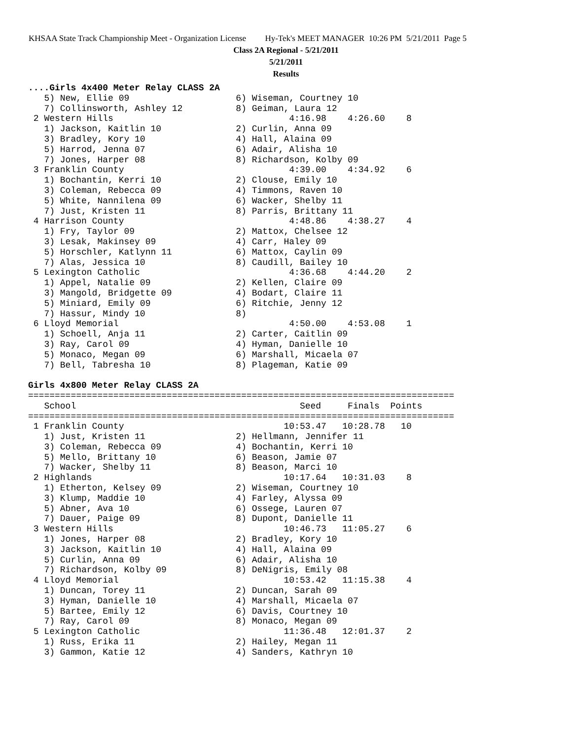KHSAA State Track Championship Meet - Organization License Hy-Tek's MEET MANAGER 10:26 PM 5/21/2011 Page 5
Class 2A Regional - 5/21/2011
5/21/2011
Results
....Girls 4x400 Meter Relay CLASS 2A
   5) New, Ellie 09                    6) Wiseman, Courtney 10
   7) Collinsworth, Ashley 12          8) Geiman, Laura 12
 2 Western Hills                                 4:16.98    4:26.60    8
   1) Jackson, Kaitlin 10              2) Curlin, Anna 09
   3) Bradley, Kory 10                 4) Hall, Alaina 09
   5) Harrod, Jenna 07                 6) Adair, Alisha 10
   7) Jones, Harper 08                 8) Richardson, Kolby 09
 3 Franklin County                               4:39.00    4:34.92    6
   1) Bochantin, Kerri 10              2) Clouse, Emily 10
   3) Coleman, Rebecca 09              4) Timmons, Raven 10
   5) White, Nannilena 09              6) Wacker, Shelby 11
   7) Just, Kristen 11                 8) Parris, Brittany 11
 4 Harrison County                               4:48.86    4:38.27    4
   1) Fry, Taylor 09                   2) Mattox, Chelsee 12
   3) Lesak, Makinsey 09               4) Carr, Haley 09
   5) Horschler, Katlynn 11            6) Mattox, Caylin 09
   7) Alas, Jessica 10                 8) Caudill, Bailey 10
 5 Lexington Catholic                            4:36.68    4:44.20    2
   1) Appel, Natalie 09                2) Kellen, Claire 09
   3) Mangold, Bridgette 09            4) Bodart, Claire 11
   5) Miniard, Emily 09                6) Ritchie, Jenny 12
   7) Hassur, Mindy 10                 8)
 6 Lloyd Memorial                                4:50.00    4:53.08    1
   1) Schoell, Anja 11                 2) Carter, Caitlin 09
   3) Ray, Carol 09                    4) Hyman, Danielle 10
   5) Monaco, Megan 09                 6) Marshall, Micaela 07
   7) Bell, Tabresha 10                8) Plageman, Katie 09

Girls 4x800 Meter Relay CLASS 2A
================================================================================
   School                                          Seed     Finals  Points
================================================================================
 1 Franklin County                              10:53.47   10:28.78   10
   1) Just, Kristen 11                 2) Hellmann, Jennifer 11
   3) Coleman, Rebecca 09              4) Bochantin, Kerri 10
   5) Mello, Brittany 10               6) Beason, Jamie 07
   7) Wacker, Shelby 11                8) Beason, Marci 10
 2 Highlands                                    10:17.64   10:31.03    8
   1) Etherton, Kelsey 09              2) Wiseman, Courtney 10
   3) Klump, Maddie 10                 4) Farley, Alyssa 09
   5) Abner, Ava 10                    6) Ossege, Lauren 07
   7) Dauer, Paige 09                  8) Dupont, Danielle 11
 3 Western Hills                                10:46.73   11:05.27    6
   1) Jones, Harper 08                 2) Bradley, Kory 10
   3) Jackson, Kaitlin 10              4) Hall, Alaina 09
   5) Curlin, Anna 09                  6) Adair, Alisha 10
   7) Richardson, Kolby 09             8) DeNigris, Emily 08
 4 Lloyd Memorial                               10:53.42   11:15.38    4
   1) Duncan, Torey 11                 2) Duncan, Sarah 09
   3) Hyman, Danielle 10               4) Marshall, Micaela 07
   5) Bartee, Emily 12                 6) Davis, Courtney 10
   7) Ray, Carol 09                    8) Monaco, Megan 09
 5 Lexington Catholic                           11:36.48   12:01.37    2
   1) Russ, Erika 11                   2) Hailey, Megan 11
   3) Gammon, Katie 12                 4) Sanders, Kathryn 10